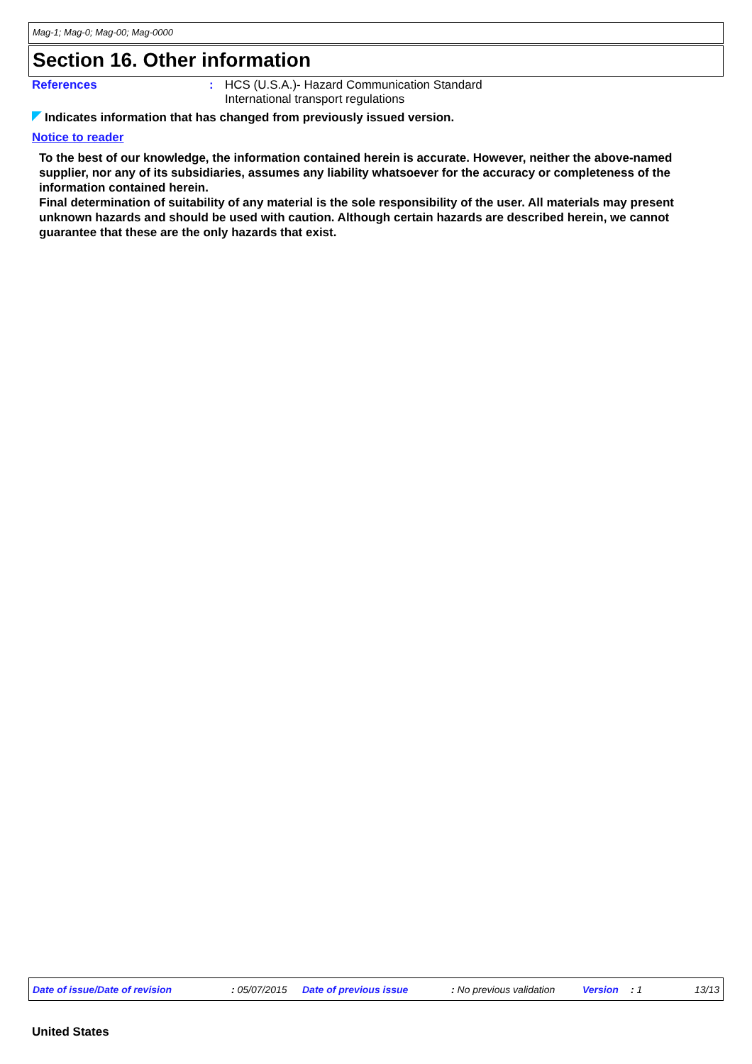Mag-1; Mag-0; Mag-00; Mag-0000
Section 16. Other information
References : HCS (U.S.A.)- Hazard Communication Standard
International transport regulations
Indicates information that has changed from previously issued version.
Notice to reader
To the best of our knowledge, the information contained herein is accurate. However, neither the above-named supplier, nor any of its subsidiaries, assumes any liability whatsoever for the accuracy or completeness of the information contained herein.
Final determination of suitability of any material is the sole responsibility of the user. All materials may present unknown hazards and should be used with caution. Although certain hazards are described herein, we cannot guarantee that these are the only hazards that exist.
Date of issue/Date of revision : 05/07/2015 Date of previous issue : No previous validation Version : 1 13/13
United States